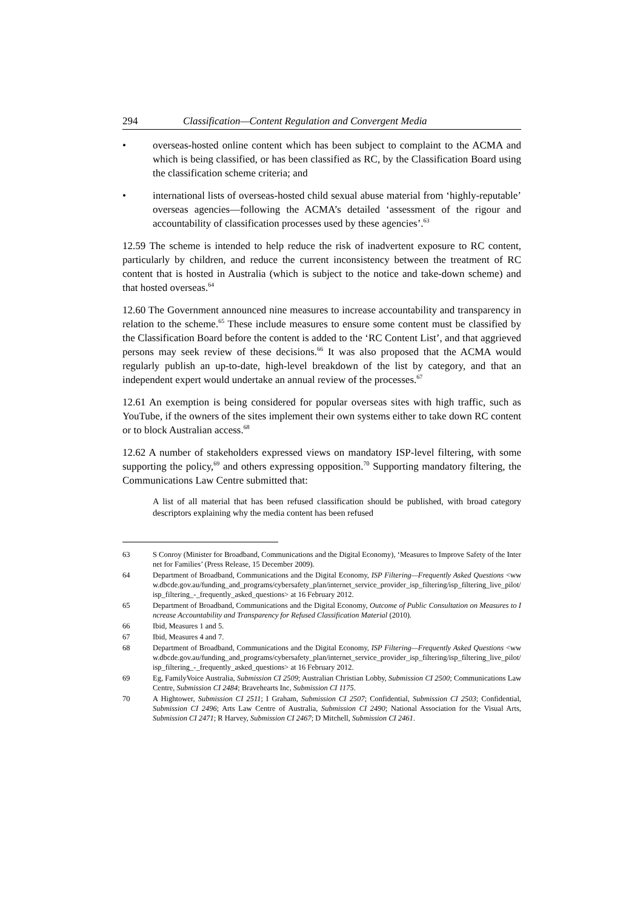294 Classification—Content Regulation and Convergent Media
• overseas-hosted online content which has been subject to complaint to the ACMA and which is being classified, or has been classified as RC, by the Classification Board using the classification scheme criteria; and
• international lists of overseas-hosted child sexual abuse material from ‘highly-reputable’ overseas agencies—following the ACMA’s detailed ‘assessment of the rigour and accountability of classification processes used by these agencies’.<sup>63</sup>
12.59 The scheme is intended to help reduce the risk of inadvertent exposure to RC content, particularly by children, and reduce the current inconsistency between the treatment of RC content that is hosted in Australia (which is subject to the notice and take-down scheme) and that hosted overseas.<sup>64</sup>
12.60 The Government announced nine measures to increase accountability and transparency in relation to the scheme.<sup>65</sup> These include measures to ensure some content must be classified by the Classification Board before the content is added to the ‘RC Content List’, and that aggrieved persons may seek review of these decisions.<sup>66</sup> It was also proposed that the ACMA would regularly publish an up-to-date, high-level breakdown of the list by category, and that an independent expert would undertake an annual review of the processes.<sup>67</sup>
12.61 An exemption is being considered for popular overseas sites with high traffic, such as YouTube, if the owners of the sites implement their own systems either to take down RC content or to block Australian access.<sup>68</sup>
12.62 A number of stakeholders expressed views on mandatory ISP-level filtering, with some supporting the policy,<sup>69</sup> and others expressing opposition.<sup>70</sup> Supporting mandatory filtering, the Communications Law Centre submitted that:
A list of all material that has been refused classification should be published, with broad category descriptors explaining why the media content has been refused
63 S Conroy (Minister for Broadband, Communications and the Digital Economy), ‘Measures to Improve Safety of the Internet for Families’ (Press Release, 15 December 2009).
64 Department of Broadband, Communications and the Digital Economy, ISP Filtering—Frequently Asked Questions <www.dbcde.gov.au/funding_and_programs/cybersafety_plan/internet_service_provider_isp_filtering/isp_filtering_live_pilot/isp_filtering_-_frequently_asked_questions> at 16 February 2012.
65 Department of Broadband, Communications and the Digital Economy, Outcome of Public Consultation on Measures to Increase Accountability and Transparency for Refused Classification Material (2010).
66 Ibid, Measures 1 and 5.
67 Ibid, Measures 4 and 7.
68 Department of Broadband, Communications and the Digital Economy, ISP Filtering—Frequently Asked Questions <www.dbcde.gov.au/funding_and_programs/cybersafety_plan/internet_service_provider_isp_filtering/isp_filtering_live_pilot/isp_filtering_-_frequently_asked_questions> at 16 February 2012.
69 Eg, FamilyVoice Australia, Submission CI 2509; Australian Christian Lobby, Submission CI 2500; Communications Law Centre, Submission CI 2484; Bravehearts Inc, Submission CI 1175.
70 A Hightower, Submission CI 2511; I Graham, Submission CI 2507; Confidential, Submission CI 2503; Confidential, Submission CI 2496; Arts Law Centre of Australia, Submission CI 2490; National Association for the Visual Arts, Submission CI 2471; R Harvey, Submission CI 2467; D Mitchell, Submission CI 2461.